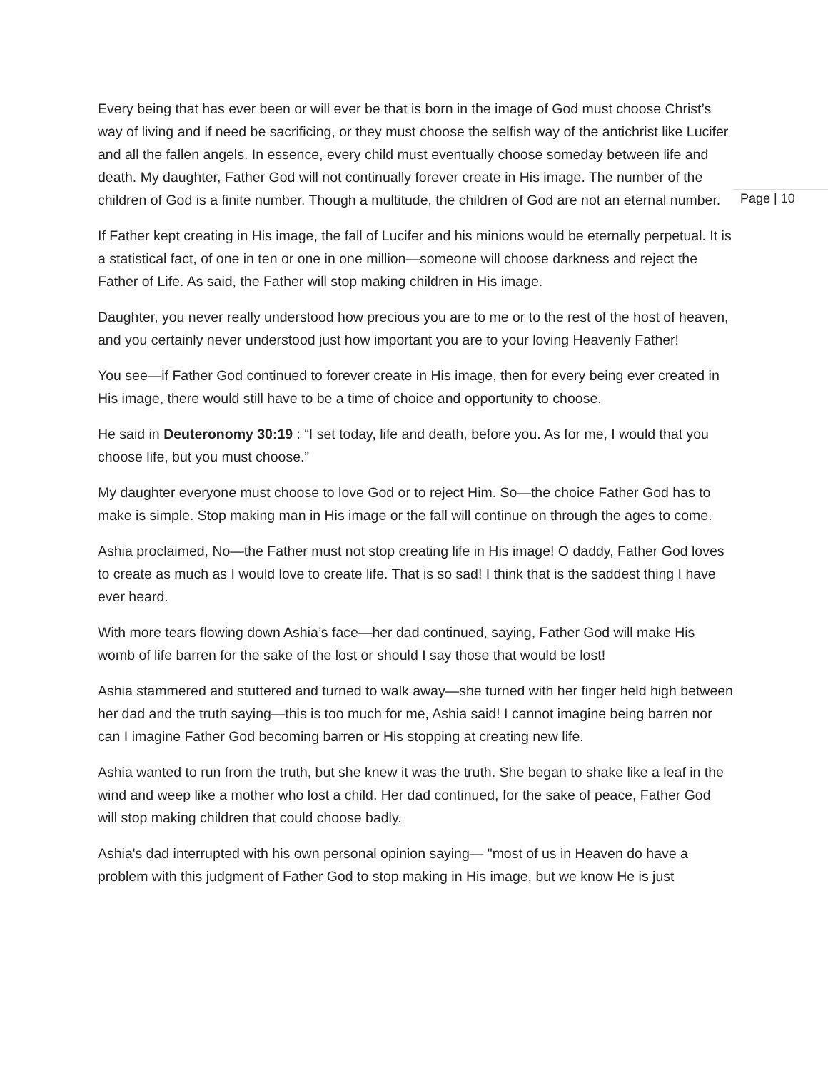Every being that has ever been or will ever be that is born in the image of God must choose Christ’s way of living and if need be sacrificing, or they must choose the selfish way of the antichrist like Lucifer and all the fallen angels. In essence, every child must eventually choose someday between life and death. My daughter, Father God will not continually forever create in His image. The number of the children of God is a finite number. Though a multitude, the children of God are not an eternal number.
If Father kept creating in His image, the fall of Lucifer and his minions would be eternally perpetual. It is a statistical fact, of one in ten or one in one million—someone will choose darkness and reject the Father of Life. As said, the Father will stop making children in His image.
Daughter, you never really understood how precious you are to me or to the rest of the host of heaven, and you certainly never understood just how important you are to your loving Heavenly Father!
You see—if Father God continued to forever create in His image, then for every being ever created in His image, there would still have to be a time of choice and opportunity to choose.
He said in Deuteronomy 30:19 : “I set today, life and death, before you. As for me, I would that you choose life, but you must choose.”
My daughter everyone must choose to love God or to reject Him. So—the choice Father God has to make is simple. Stop making man in His image or the fall will continue on through the ages to come.
Ashia proclaimed, No—the Father must not stop creating life in His image! O daddy, Father God loves to create as much as I would love to create life. That is so sad! I think that is the saddest thing I have ever heard.
With more tears flowing down Ashia’s face—her dad continued, saying, Father God will make His womb of life barren for the sake of the lost or should I say those that would be lost!
Ashia stammered and stuttered and turned to walk away—she turned with her finger held high between her dad and the truth saying—this is too much for me, Ashia said! I cannot imagine being barren nor can I imagine Father God becoming barren or His stopping at creating new life.
Ashia wanted to run from the truth, but she knew it was the truth. She began to shake like a leaf in the wind and weep like a mother who lost a child. Her dad continued, for the sake of peace, Father God will stop making children that could choose badly.
Ashia's dad interrupted with his own personal opinion saying— "most of us in Heaven do have a problem with this judgment of Father God to stop making in His image, but we know He is just
Page | 10